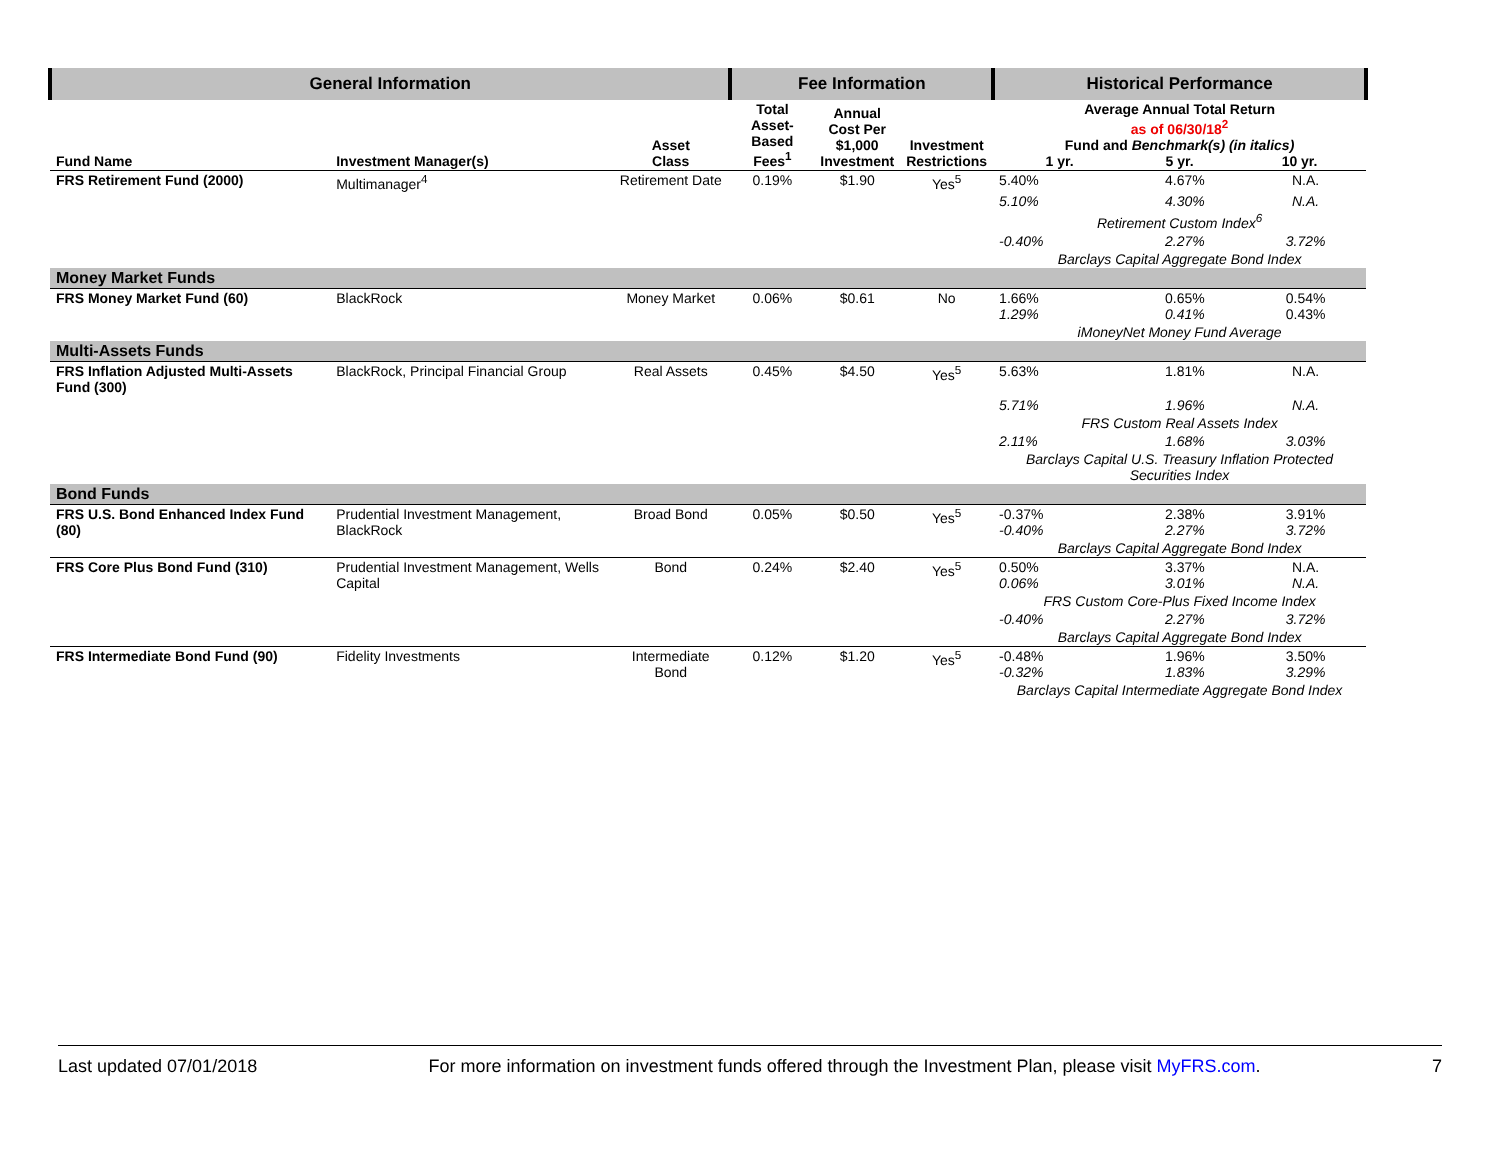| General Information | | | Fee Information | | | Historical Performance | | |
| --- | --- | --- | --- | --- | --- | --- | --- | --- |
| Fund Name | Investment Manager(s) | Asset Class | Total Asset- Based Fees<sup>1</sup> | Annual Cost Per $1,000 Investment | Investment Restrictions | Average Annual Total Return as of 06/30/18<sup>2</sup> Fund and Benchmark(s) (in italics) 1 yr. 5 yr. 10 yr. | | |
| FRS Retirement Fund (2000) | Multimanager<sup>4</sup> | Retirement Date | 0.19% | $1.90 | Yes<sup>5</sup> | 5.40% | 4.67% | N.A. |
| | | | | | | 5.10% | 4.30% | N.A. |
| | | | | | | Retirement Custom Index<sup>6</sup> | | |
| | | | | | | -0.40% | 2.27% | 3.72% |
| | | | | | | Barclays Capital Aggregate Bond Index | | |
| Money Market Funds | | | | | | | | |
| FRS Money Market Fund (60) | BlackRock | Money Market | 0.06% | $0.61 | No | 1.66% 1.29% | 0.65% 0.41% | 0.54% 0.43% |
| | | | | | | iMoneyNet Money Fund Average | | |
| Multi-Assets Funds | | | | | | | | |
| FRS Inflation Adjusted Multi-Assets Fund (300) | BlackRock, Principal Financial Group | Real Assets | 0.45% | $4.50 | Yes<sup>5</sup> | 5.63% | 1.81% | N.A. |
| | | | | | | 5.71% | 1.96% | N.A. |
| | | | | | | FRS Custom Real Assets Index | | |
| | | | | | | 2.11% | 1.68% | 3.03% |
| | | | | | | Barclays Capital U.S. Treasury Inflation Protected Securities Index | | |
| Bond Funds | | | | | | | | |
| FRS U.S. Bond Enhanced Index Fund (80) | Prudential Investment Management, BlackRock | Broad Bond | 0.05% | $0.50 | Yes<sup>5</sup> | -0.37% -0.40% | 2.38% 2.27% | 3.91% 3.72% |
| | | | | | | Barclays Capital Aggregate Bond Index | | |
| FRS Core Plus Bond Fund (310) | Prudential Investment Management, Wells Capital | Bond | 0.24% | $2.40 | Yes<sup>5</sup> | 0.50% 0.06% | 3.37% 3.01% | N.A. N.A. |
| | | | | | | FRS Custom Core-Plus Fixed Income Index | | |
| | | | | | | -0.40% | 2.27% | 3.72% |
| | | | | | | Barclays Capital Aggregate Bond Index | | |
| FRS Intermediate Bond Fund (90) | Fidelity Investments | Intermediate Bond | 0.12% | $1.20 | Yes<sup>5</sup> | -0.48% -0.32% | 1.96% 1.83% | 3.50% 3.29% |
| | | | | | | Barclays Capital Intermediate Aggregate Bond Index | | |
Last updated 07/01/2018 For more information on investment funds offered through the Investment Plan, please visit MyFRS.com. 7